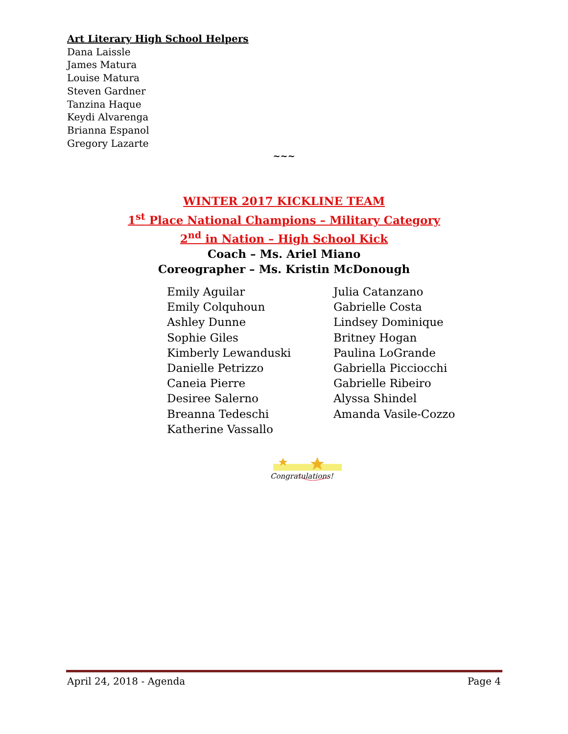Art Literary High School Helpers
Dana Laissle
James Matura
Louise Matura
Steven Gardner
Tanzina Haque
Keydi Alvarenga
Brianna Espanol
Gregory Lazarte
~~~
WINTER 2017 KICKLINE TEAM
1<sup>st</sup> Place National Champions – Military Category
2<sup>nd</sup> in Nation – High School Kick
Coach – Ms. Ariel Miano
Coreographer – Ms. Kristin McDonough
Emily Aguilar
Emily Colquhoun
Ashley Dunne
Sophie Giles
Kimberly Lewanduski
Danielle Petrizzo
Caneia Pierre
Desiree Salerno
Breanna Tedeschi
Katherine Vassallo
Julia Catanzano
Gabrielle Costa
Lindsey Dominique
Britney Hogan
Paulina LoGrande
Gabriella Picciocchi
Gabrielle Ribeiro
Alyssa Shindel
Amanda Vasile-Cozzo
Congratulations!
April 24, 2018 - Agenda Page 4